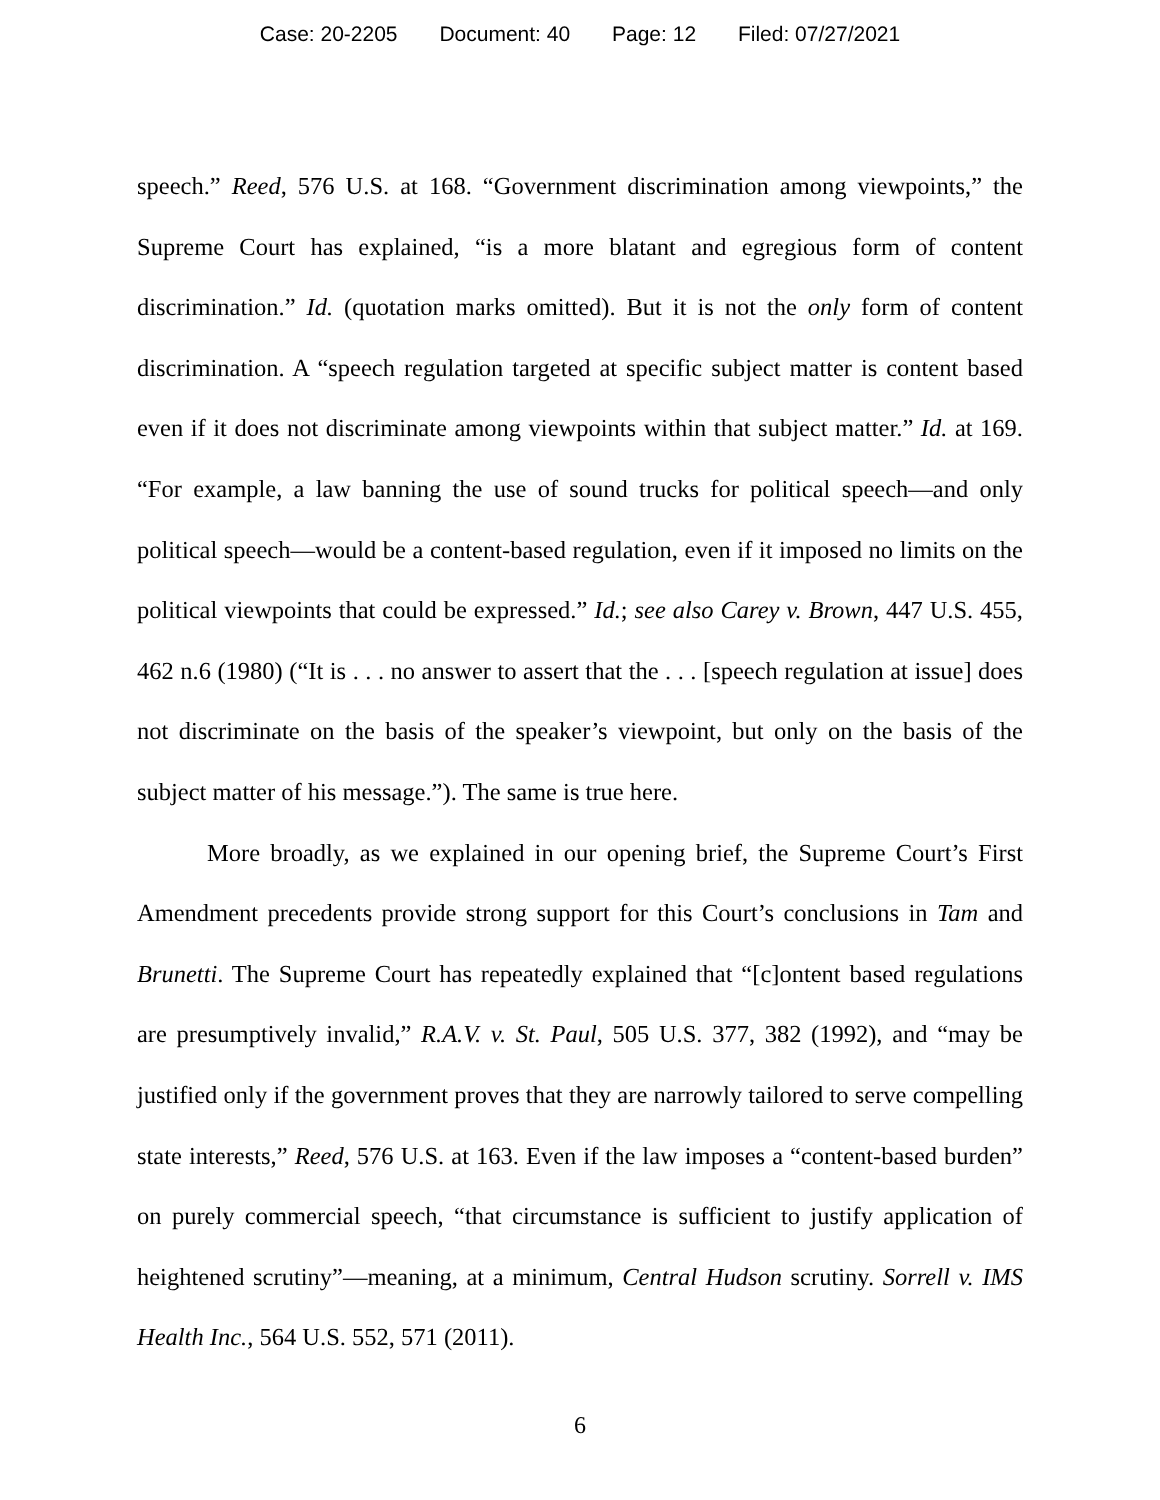Case: 20-2205 Document: 40 Page: 12 Filed: 07/27/2021
speech.” Reed, 576 U.S. at 168. “Government discrimination among viewpoints,” the Supreme Court has explained, “is a more blatant and egregious form of content discrimination.” Id. (quotation marks omitted). But it is not the only form of content discrimination. A “speech regulation targeted at specific subject matter is content based even if it does not discriminate among viewpoints within that subject matter.” Id. at 169. “For example, a law banning the use of sound trucks for political speech—and only political speech—would be a content-based regulation, even if it imposed no limits on the political viewpoints that could be expressed.” Id.; see also Carey v. Brown, 447 U.S. 455, 462 n.6 (1980) (“It is . . . no answer to assert that the . . . [speech regulation at issue] does not discriminate on the basis of the speaker’s viewpoint, but only on the basis of the subject matter of his message.”). The same is true here.
More broadly, as we explained in our opening brief, the Supreme Court’s First Amendment precedents provide strong support for this Court’s conclusions in Tam and Brunetti. The Supreme Court has repeatedly explained that “[c]ontent based regulations are presumptively invalid,” R.A.V. v. St. Paul, 505 U.S. 377, 382 (1992), and “may be justified only if the government proves that they are narrowly tailored to serve compelling state interests,” Reed, 576 U.S. at 163. Even if the law imposes a “content-based burden” on purely commercial speech, “that circumstance is sufficient to justify application of heightened scrutiny”—meaning, at a minimum, Central Hudson scrutiny. Sorrell v. IMS Health Inc., 564 U.S. 552, 571 (2011).
6